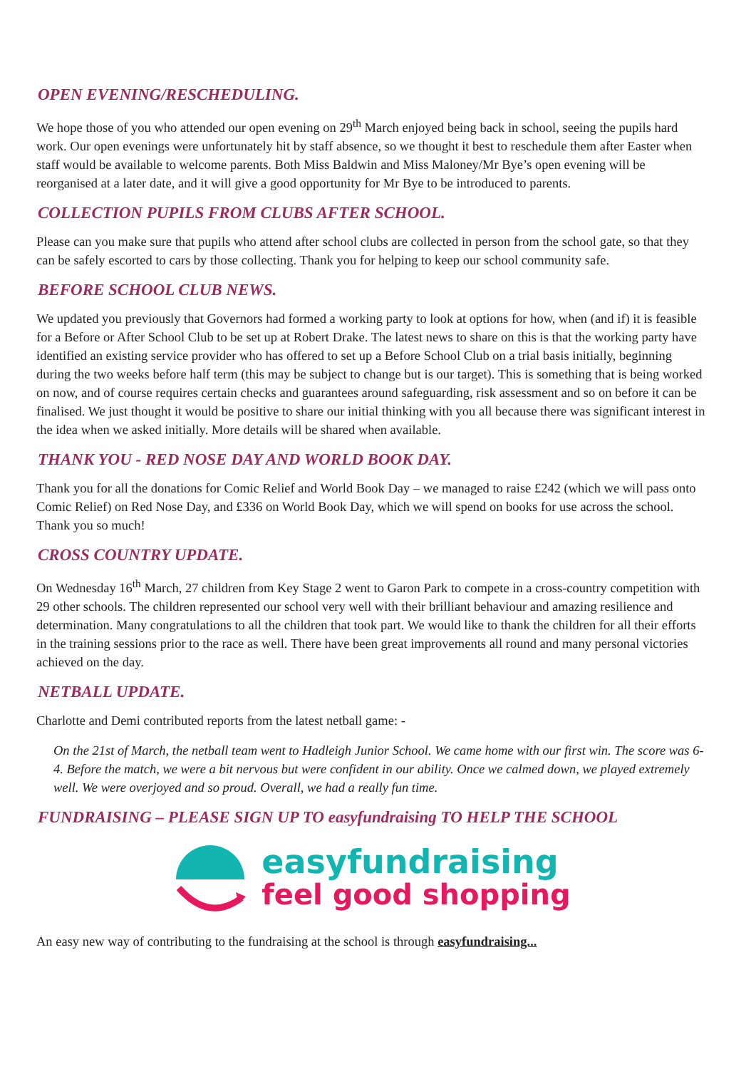OPEN EVENING/RESCHEDULING.
We hope those of you who attended our open evening on 29<sup>th</sup> March enjoyed being back in school, seeing the pupils hard work. Our open evenings were unfortunately hit by staff absence, so we thought it best to reschedule them after Easter when staff would be available to welcome parents. Both Miss Baldwin and Miss Maloney/Mr Bye’s open evening will be reorganised at a later date, and it will give a good opportunity for Mr Bye to be introduced to parents.
COLLECTION PUPILS FROM CLUBS AFTER SCHOOL.
Please can you make sure that pupils who attend after school clubs are collected in person from the school gate, so that they can be safely escorted to cars by those collecting. Thank you for helping to keep our school community safe.
BEFORE SCHOOL CLUB NEWS.
We updated you previously that Governors had formed a working party to look at options for how, when (and if) it is feasible for a Before or After School Club to be set up at Robert Drake. The latest news to share on this is that the working party have identified an existing service provider who has offered to set up a Before School Club on a trial basis initially, beginning during the two weeks before half term (this may be subject to change but is our target). This is something that is being worked on now, and of course requires certain checks and guarantees around safeguarding, risk assessment and so on before it can be finalised. We just thought it would be positive to share our initial thinking with you all because there was significant interest in the idea when we asked initially. More details will be shared when available.
THANK YOU - RED NOSE DAY AND WORLD BOOK DAY.
Thank you for all the donations for Comic Relief and World Book Day – we managed to raise £242 (which we will pass onto Comic Relief) on Red Nose Day, and £336 on World Book Day, which we will spend on books for use across the school. Thank you so much!
CROSS COUNTRY UPDATE.
On Wednesday 16<sup>th</sup> March, 27 children from Key Stage 2 went to Garon Park to compete in a cross-country competition with 29 other schools. The children represented our school very well with their brilliant behaviour and amazing resilience and determination. Many congratulations to all the children that took part. We would like to thank the children for all their efforts in the training sessions prior to the race as well. There have been great improvements all round and many personal victories achieved on the day.
NETBALL UPDATE.
Charlotte and Demi contributed reports from the latest netball game: -
On the 21st of March, the netball team went to Hadleigh Junior School. We came home with our first win. The score was 6-4. Before the match, we were a bit nervous but were confident in our ability. Once we calmed down, we played extremely well. We were overjoyed and so proud. Overall, we had a really fun time.
FUNDRAISING – PLEASE SIGN UP TO easyfundraising TO HELP THE SCHOOL
easyfundraising
feel good shopping
An easy new way of contributing to the fundraising at the school is through easyfundraising...